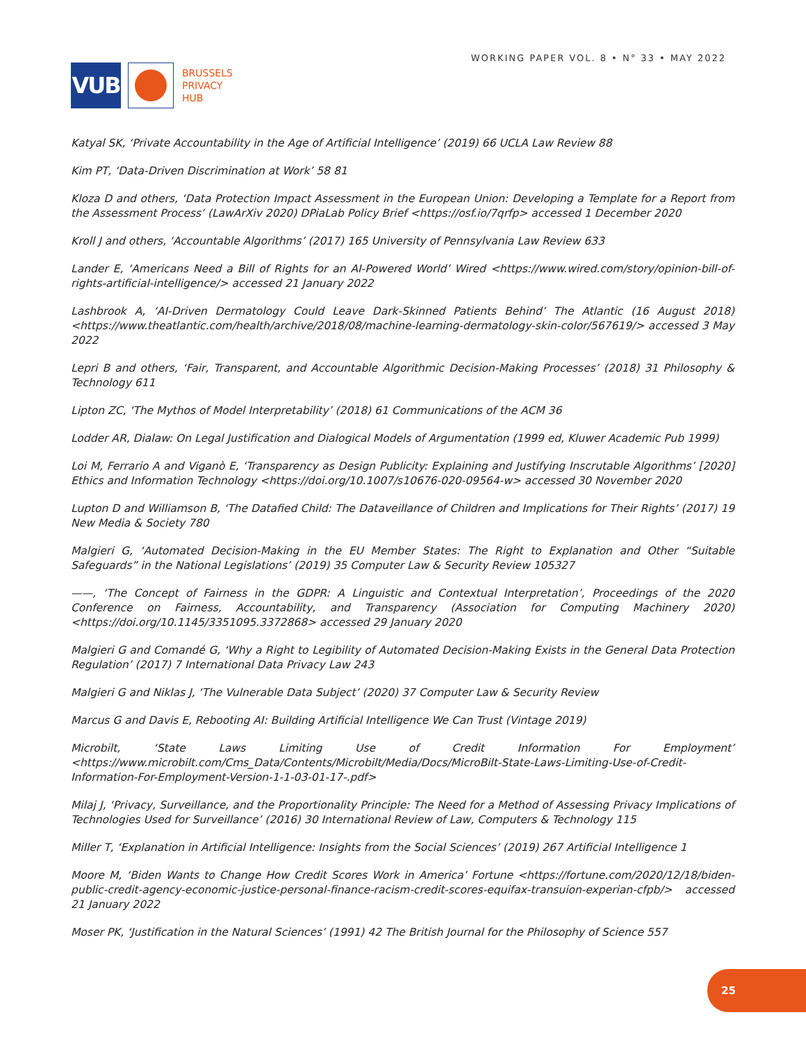VUB
BRUSSELS
PRIVACY
HUB
WORKING PAPER VOL. 8 • N° 33 • MAY 2022
Katyal SK, ‘Private Accountability in the Age of Artificial Intelligence’ (2019) 66 UCLA Law Review 88
Kim PT, ‘Data-Driven Discrimination at Work’ 58 81
Kloza D and others, ‘Data Protection Impact Assessment in the European Union: Developing a Template for a Report from the Assessment Process’ (LawArXiv 2020) DPiaLab Policy Brief <https://osf.io/7qrfp> accessed 1 December 2020
Kroll J and others, ‘Accountable Algorithms’ (2017) 165 University of Pennsylvania Law Review 633
Lander E, ‘Americans Need a Bill of Rights for an AI-Powered World’ Wired <https://www.wired.com/story/opinion-bill-of-rights-artificial-intelligence/> accessed 21 January 2022
Lashbrook A, ‘AI-Driven Dermatology Could Leave Dark-Skinned Patients Behind’ The Atlantic (16 August 2018) <https://www.theatlantic.com/health/archive/2018/08/machine-learning-dermatology-skin-color/567619/> accessed 3 May 2022
Lepri B and others, ‘Fair, Transparent, and Accountable Algorithmic Decision-Making Processes’ (2018) 31 Philosophy & Technology 611
Lipton ZC, ‘The Mythos of Model Interpretability’ (2018) 61 Communications of the ACM 36
Lodder AR, Dialaw: On Legal Justification and Dialogical Models of Argumentation (1999 ed, Kluwer Academic Pub 1999)
Loi M, Ferrario A and Viganò E, ‘Transparency as Design Publicity: Explaining and Justifying Inscrutable Algorithms’ [2020] Ethics and Information Technology <https://doi.org/10.1007/s10676-020-09564-w> accessed 30 November 2020
Lupton D and Williamson B, ‘The Datafied Child: The Dataveillance of Children and Implications for Their Rights’ (2017) 19 New Media & Society 780
Malgieri G, ‘Automated Decision-Making in the EU Member States: The Right to Explanation and Other “Suitable Safeguards” in the National Legislations’ (2019) 35 Computer Law & Security Review 105327
——, ‘The Concept of Fairness in the GDPR: A Linguistic and Contextual Interpretation’, Proceedings of the 2020 Conference on Fairness, Accountability, and Transparency (Association for Computing Machinery 2020) <https://doi.org/10.1145/3351095.3372868> accessed 29 January 2020
Malgieri G and Comandé G, ‘Why a Right to Legibility of Automated Decision-Making Exists in the General Data Protection Regulation’ (2017) 7 International Data Privacy Law 243
Malgieri G and Niklas J, ‘The Vulnerable Data Subject’ (2020) 37 Computer Law & Security Review
Marcus G and Davis E, Rebooting AI: Building Artificial Intelligence We Can Trust (Vintage 2019)
Microbilt, ‘State Laws Limiting Use of Credit Information For Employment’ <https://www.microbilt.com/Cms_Data/Contents/Microbilt/Media/Docs/MicroBilt-State-Laws-Limiting-Use-of-Credit-Information-For-Employment-Version-1-1-03-01-17-.pdf>
Milaj J, ‘Privacy, Surveillance, and the Proportionality Principle: The Need for a Method of Assessing Privacy Implications of Technologies Used for Surveillance’ (2016) 30 International Review of Law, Computers & Technology 115
Miller T, ‘Explanation in Artificial Intelligence: Insights from the Social Sciences’ (2019) 267 Artificial Intelligence 1
Moore M, ‘Biden Wants to Change How Credit Scores Work in America’ Fortune <https://fortune.com/2020/12/18/biden-public-credit-agency-economic-justice-personal-finance-racism-credit-scores-equifax-transuion-experian-cfpb/> accessed 21 January 2022
Moser PK, ‘Justification in the Natural Sciences’ (1991) 42 The British Journal for the Philosophy of Science 557
25